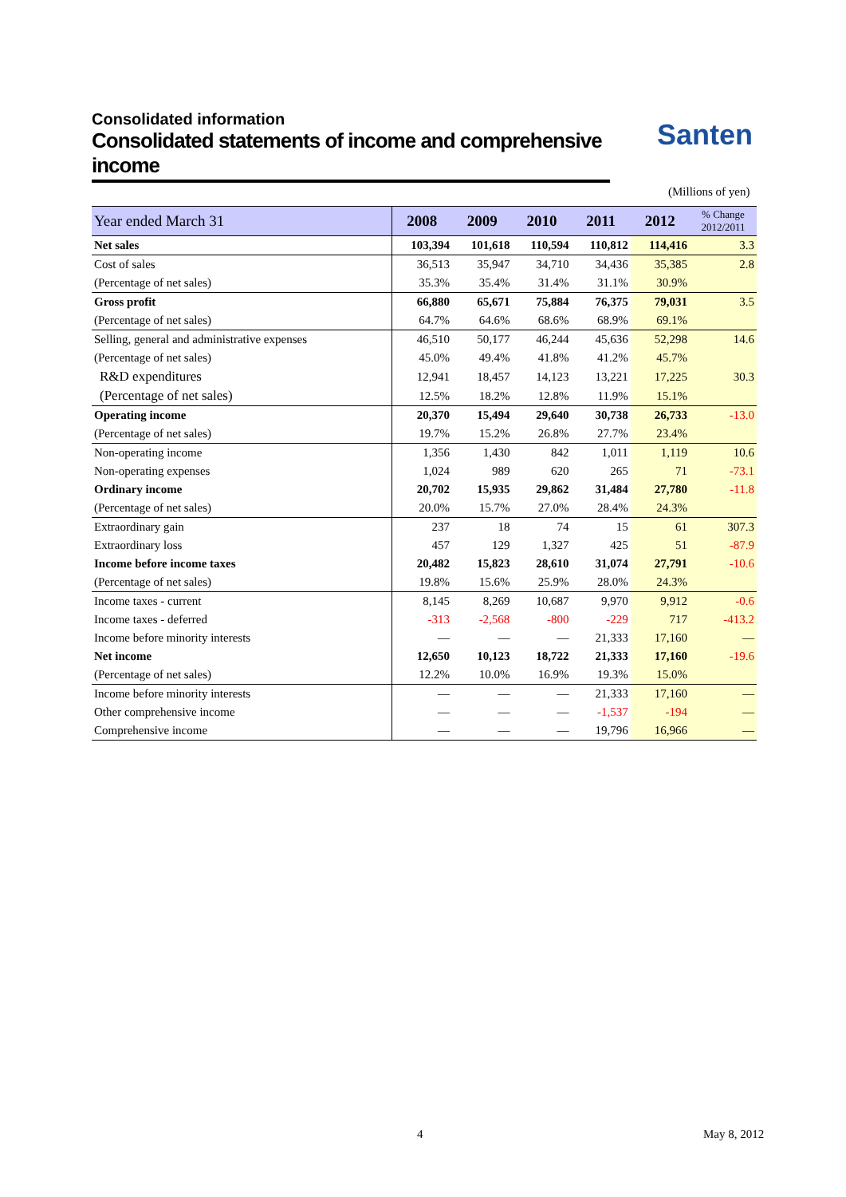Consolidated information
Consolidated statements of income and comprehensive income
Santen
(Millions of yen)
| Year ended March 31 | 2008 | 2009 | 2010 | 2011 | 2012 | % Change 2012/2011 |
| --- | --- | --- | --- | --- | --- | --- |
| Net sales | 103,394 | 101,618 | 110,594 | 110,812 | 114,416 | 3.3 |
| Cost of sales | 36,513 | 35,947 | 34,710 | 34,436 | 35,385 | 2.8 |
| (Percentage of net sales) | 35.3% | 35.4% | 31.4% | 31.1% | 30.9% | |
| Gross profit | 66,880 | 65,671 | 75,884 | 76,375 | 79,031 | 3.5 |
| (Percentage of net sales) | 64.7% | 64.6% | 68.6% | 68.9% | 69.1% | |
| Selling, general and administrative expenses | 46,510 | 50,177 | 46,244 | 45,636 | 52,298 | 14.6 |
| (Percentage of net sales) | 45.0% | 49.4% | 41.8% | 41.2% | 45.7% | |
| R&D expenditures | 12,941 | 18,457 | 14,123 | 13,221 | 17,225 | 30.3 |
| (Percentage of net sales) | 12.5% | 18.2% | 12.8% | 11.9% | 15.1% | |
| Operating income | 20,370 | 15,494 | 29,640 | 30,738 | 26,733 | -13.0 |
| (Percentage of net sales) | 19.7% | 15.2% | 26.8% | 27.7% | 23.4% | |
| Non-operating income | 1,356 | 1,430 | 842 | 1,011 | 1,119 | 10.6 |
| Non-operating expenses | 1,024 | 989 | 620 | 265 | 71 | -73.1 |
| Ordinary income | 20,702 | 15,935 | 29,862 | 31,484 | 27,780 | -11.8 |
| (Percentage of net sales) | 20.0% | 15.7% | 27.0% | 28.4% | 24.3% | |
| Extraordinary gain | 237 | 18 | 74 | 15 | 61 | 307.3 |
| Extraordinary loss | 457 | 129 | 1,327 | 425 | 51 | -87.9 |
| Income before income taxes | 20,482 | 15,823 | 28,610 | 31,074 | 27,791 | -10.6 |
| (Percentage of net sales) | 19.8% | 15.6% | 25.9% | 28.0% | 24.3% | |
| Income taxes - current | 8,145 | 8,269 | 10,687 | 9,970 | 9,912 | -0.6 |
| Income taxes - deferred | -313 | -2,568 | -800 | -229 | 717 | -413.2 |
| Income before minority interests | — | — | — | 21,333 | 17,160 | — |
| Net income | 12,650 | 10,123 | 18,722 | 21,333 | 17,160 | -19.6 |
| (Percentage of net sales) | 12.2% | 10.0% | 16.9% | 19.3% | 15.0% | |
| Income before minority interests | — | — | — | 21,333 | 17,160 | — |
| Other comprehensive income | — | — | — | -1,537 | -194 | — |
| Comprehensive income | — | — | — | 19,796 | 16,966 | — |
4 May 8, 2012